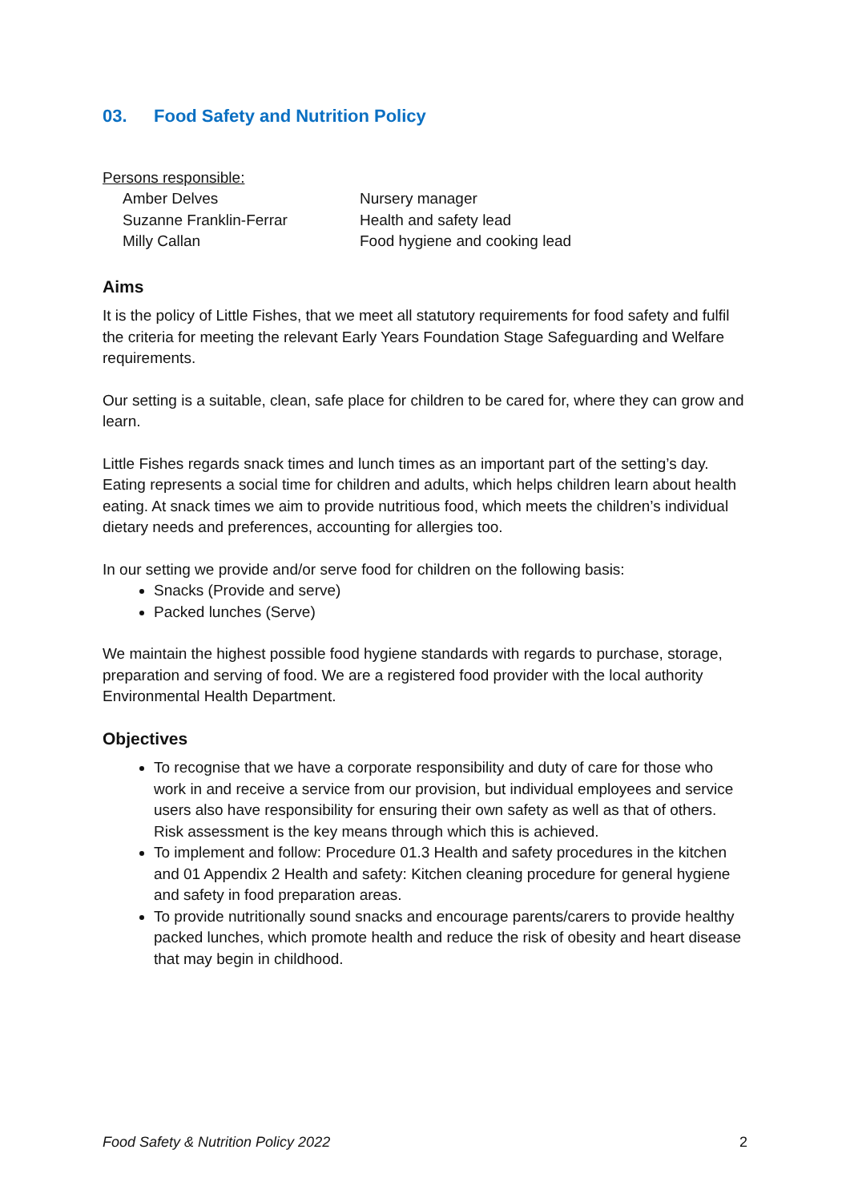03. Food Safety and Nutrition Policy
Persons responsible:
Amber Delves Nursery manager
Suzanne Franklin-Ferrar Health and safety lead
Milly Callan Food hygiene and cooking lead
Aims
It is the policy of Little Fishes, that we meet all statutory requirements for food safety and fulfil the criteria for meeting the relevant Early Years Foundation Stage Safeguarding and Welfare requirements.
Our setting is a suitable, clean, safe place for children to be cared for, where they can grow and learn.
Little Fishes regards snack times and lunch times as an important part of the setting’s day. Eating represents a social time for children and adults, which helps children learn about health eating. At snack times we aim to provide nutritious food, which meets the children’s individual dietary needs and preferences, accounting for allergies too.
In our setting we provide and/or serve food for children on the following basis:
Snacks (Provide and serve)
Packed lunches (Serve)
We maintain the highest possible food hygiene standards with regards to purchase, storage, preparation and serving of food. We are a registered food provider with the local authority Environmental Health Department.
Objectives
To recognise that we have a corporate responsibility and duty of care for those who work in and receive a service from our provision, but individual employees and service users also have responsibility for ensuring their own safety as well as that of others. Risk assessment is the key means through which this is achieved.
To implement and follow: Procedure 01.3 Health and safety procedures in the kitchen and 01 Appendix 2 Health and safety: Kitchen cleaning procedure for general hygiene and safety in food preparation areas.
To provide nutritionally sound snacks and encourage parents/carers to provide healthy packed lunches, which promote health and reduce the risk of obesity and heart disease that may begin in childhood.
Food Safety & Nutrition Policy 2022 2